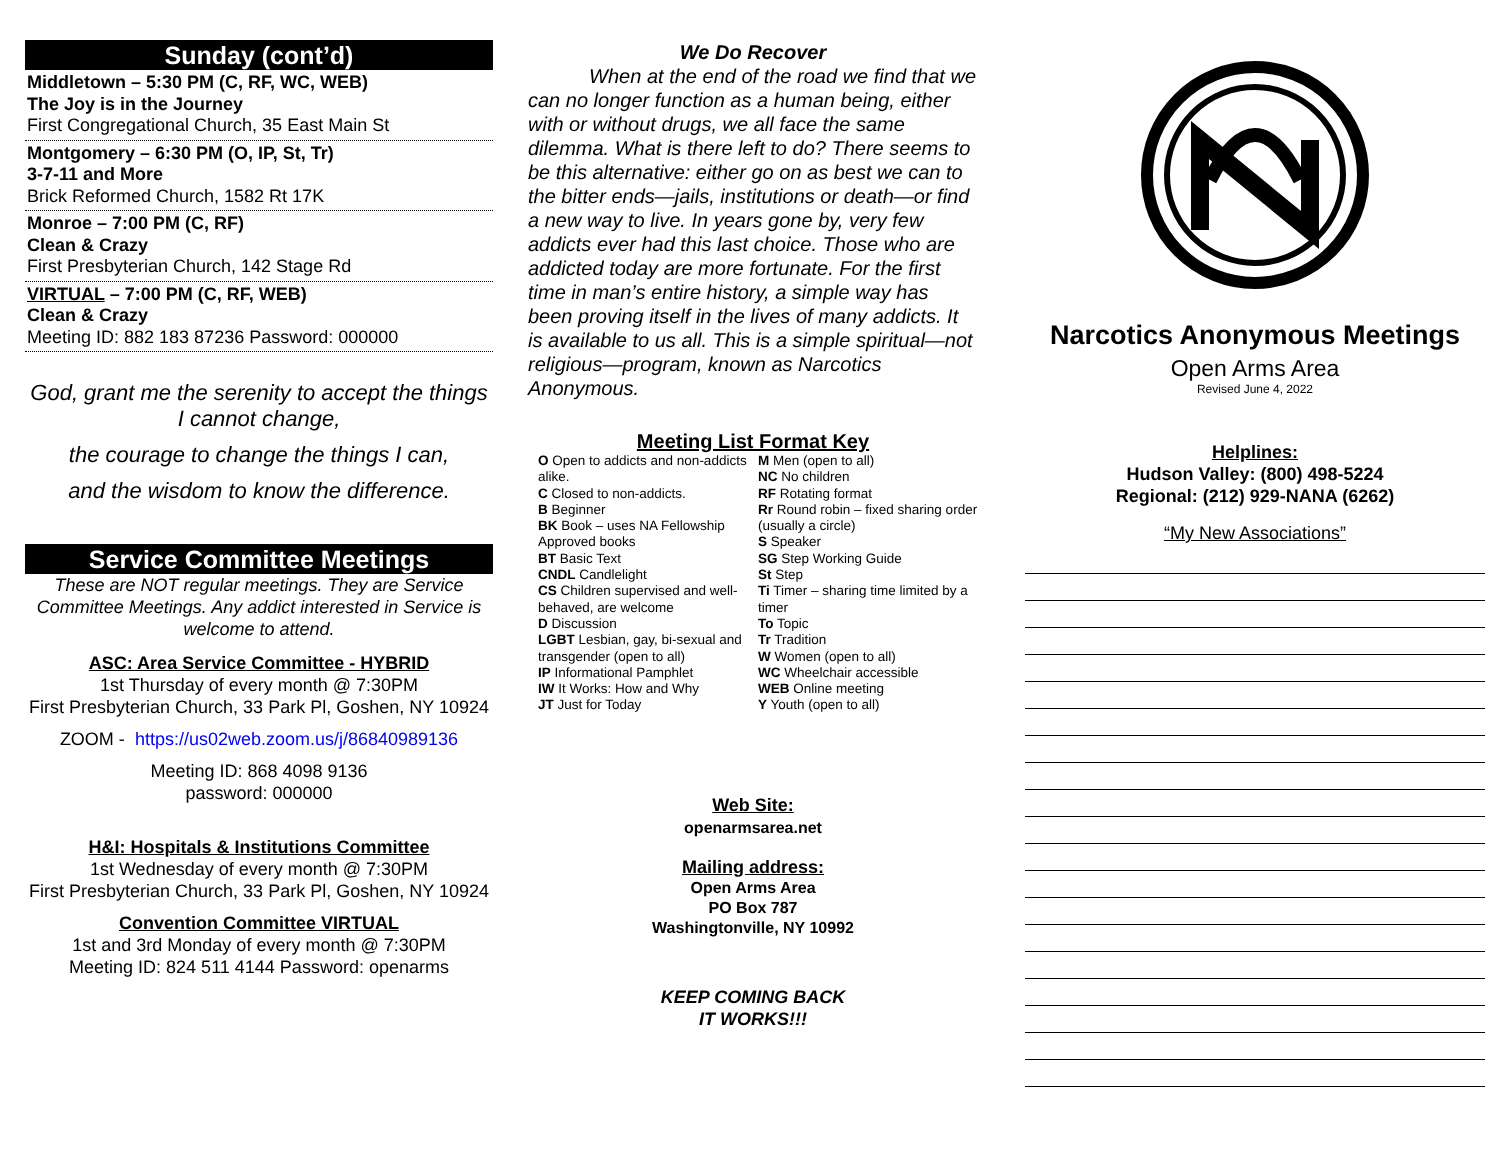Sunday (cont’d)
Middletown – 5:30 PM (C, RF, WC, WEB)
The Joy is in the Journey
First Congregational Church, 35 East Main St
Montgomery – 6:30 PM (O, IP, St, Tr)
3-7-11 and More
Brick Reformed Church, 1582 Rt 17K
Monroe – 7:00 PM (C, RF)
Clean & Crazy
First Presbyterian Church, 142 Stage Rd
VIRTUAL – 7:00 PM (C, RF, WEB)
Clean & Crazy
Meeting ID: 882 183 87236 Password: 000000
God, grant me the serenity to accept the things I cannot change,
the courage to change the things I can,
and the wisdom to know the difference.
Service Committee Meetings
These are NOT regular meetings. They are Service Committee Meetings. Any addict interested in Service is welcome to attend.
ASC: Area Service Committee - HYBRID
1st Thursday of every month @ 7:30PM
First Presbyterian Church, 33 Park Pl, Goshen, NY 10924
ZOOM - https://us02web.zoom.us/j/86840989136
Meeting ID: 868 4098 9136
password: 000000
H&I: Hospitals & Institutions Committee
1st Wednesday of every month @ 7:30PM
First Presbyterian Church, 33 Park Pl, Goshen, NY 10924
Convention Committee VIRTUAL
1st and 3rd Monday of every month @ 7:30PM
Meeting ID: 824 511 4144 Password: openarms
We Do Recover
When at the end of the road we find that we can no longer function as a human being, either with or without drugs, we all face the same dilemma. What is there left to do? There seems to be this alternative: either go on as best we can to the bitter ends—jails, institutions or death—or find a new way to live. In years gone by, very few addicts ever had this last choice. Those who are addicted today are more fortunate. For the first time in man’s entire history, a simple way has been proving itself in the lives of many addicts. It is available to us all. This is a simple spiritual—not religious—program, known as Narcotics Anonymous.
Meeting List Format Key
O Open to addicts and non-addicts alike.
C Closed to non-addicts.
B Beginner
BK Book – uses NA Fellowship Approved books
BT Basic Text
CNDL Candlelight
CS Children supervised and well-behaved, are welcome
D Discussion
LGBT Lesbian, gay, bi-sexual and transgender (open to all)
IP Informational Pamphlet
IW It Works: How and Why
JT Just for Today
M Men (open to all)
NC No children
RF Rotating format
Rr Round robin – fixed sharing order (usually a circle)
S Speaker
SG Step Working Guide
St Step
Ti Timer – sharing time limited by a timer
To Topic
Tr Tradition
W Women (open to all)
WC Wheelchair accessible
WEB Online meeting
Y Youth (open to all)
Web Site:
openarmsarea.net
Mailing address:
Open Arms Area
PO Box 787
Washingtonville, NY 10992
KEEP COMING BACK
IT WORKS!!!
Narcotics Anonymous Meetings
Open Arms Area
Revised June 4, 2022
Helplines:
Hudson Valley: (800) 498-5224
Regional: (212) 929-NANA (6262)
“My New Associations”